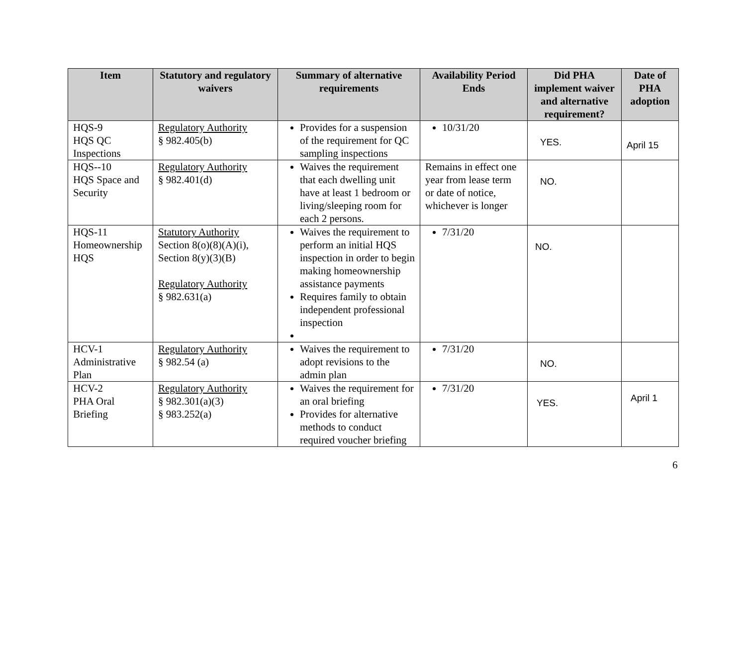| Item | Statutory and regulatory waivers | Summary of alternative requirements | Availability Period Ends | Did PHA implement waiver and alternative requirement? | Date of PHA adoption |
| --- | --- | --- | --- | --- | --- |
| HQS-9 HQS QC Inspections | Regulatory Authority § 982.405(b) | Provides for a suspension of the requirement for QC sampling inspections | 10/31/20 | YES. | April 15 |
| HQS--10 HQS Space and Security | Regulatory Authority § 982.401(d) | Waives the requirement that each dwelling unit have at least 1 bedroom or living/sleeping room for each 2 persons. | Remains in effect one year from lease term or date of notice, whichever is longer | NO. | |
| HQS-11 Homeownership HQS | Statutory Authority Section 8(o)(8)(A)(i), Section 8(y)(3)(B) Regulatory Authority § 982.631(a) | Waives the requirement to perform an initial HQS inspection in order to begin making homeownership assistance payments Requires family to obtain independent professional inspection | 7/31/20 | NO. | |
| HCV-1 Administrative Plan | Regulatory Authority § 982.54 (a) | Waives the requirement to adopt revisions to the admin plan | 7/31/20 | NO. | |
| HCV-2 PHA Oral Briefing | Regulatory Authority § 982.301(a)(3) § 983.252(a) | Waives the requirement for an oral briefing Provides for alternative methods to conduct required voucher briefing | 7/31/20 | YES. | April 1 |
6